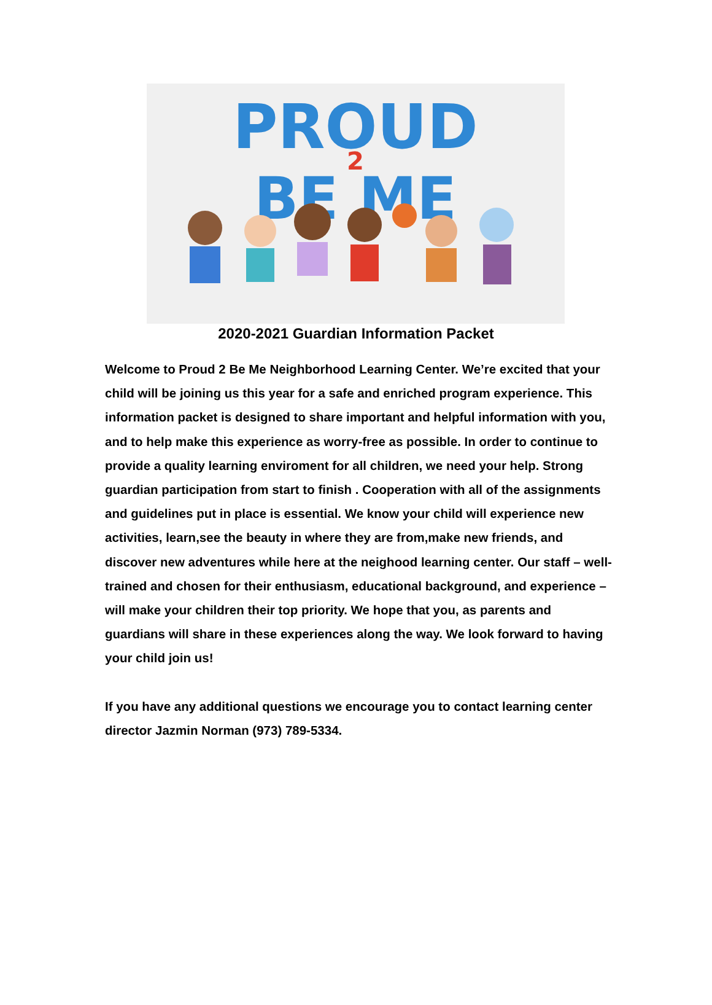PROUD
2
BE ME
2020-2021 Guardian Information Packet
Welcome to Proud 2 Be Me Neighborhood Learning Center. We’re excited that your child will be joining us this year for a safe and enriched program experience. This information packet is designed to share important and helpful information with you, and to help make this experience as worry-free as possible. In order to continue to provide a quality learning enviroment for all children, we need your help. Strong guardian participation from start to finish . Cooperation with all of the assignments and guidelines put in place is essential. We know your child will experience new activities, learn,see the beauty in where they are from,make new friends, and discover new adventures while here at the neighood learning center. Our staff – well-trained and chosen for their enthusiasm, educational background, and experience – will make your children their top priority. We hope that you, as parents and guardians will share in these experiences along the way. We look forward to having your child join us!
If you have any additional questions we encourage you to contact learning center director Jazmin Norman (973) 789-5334.